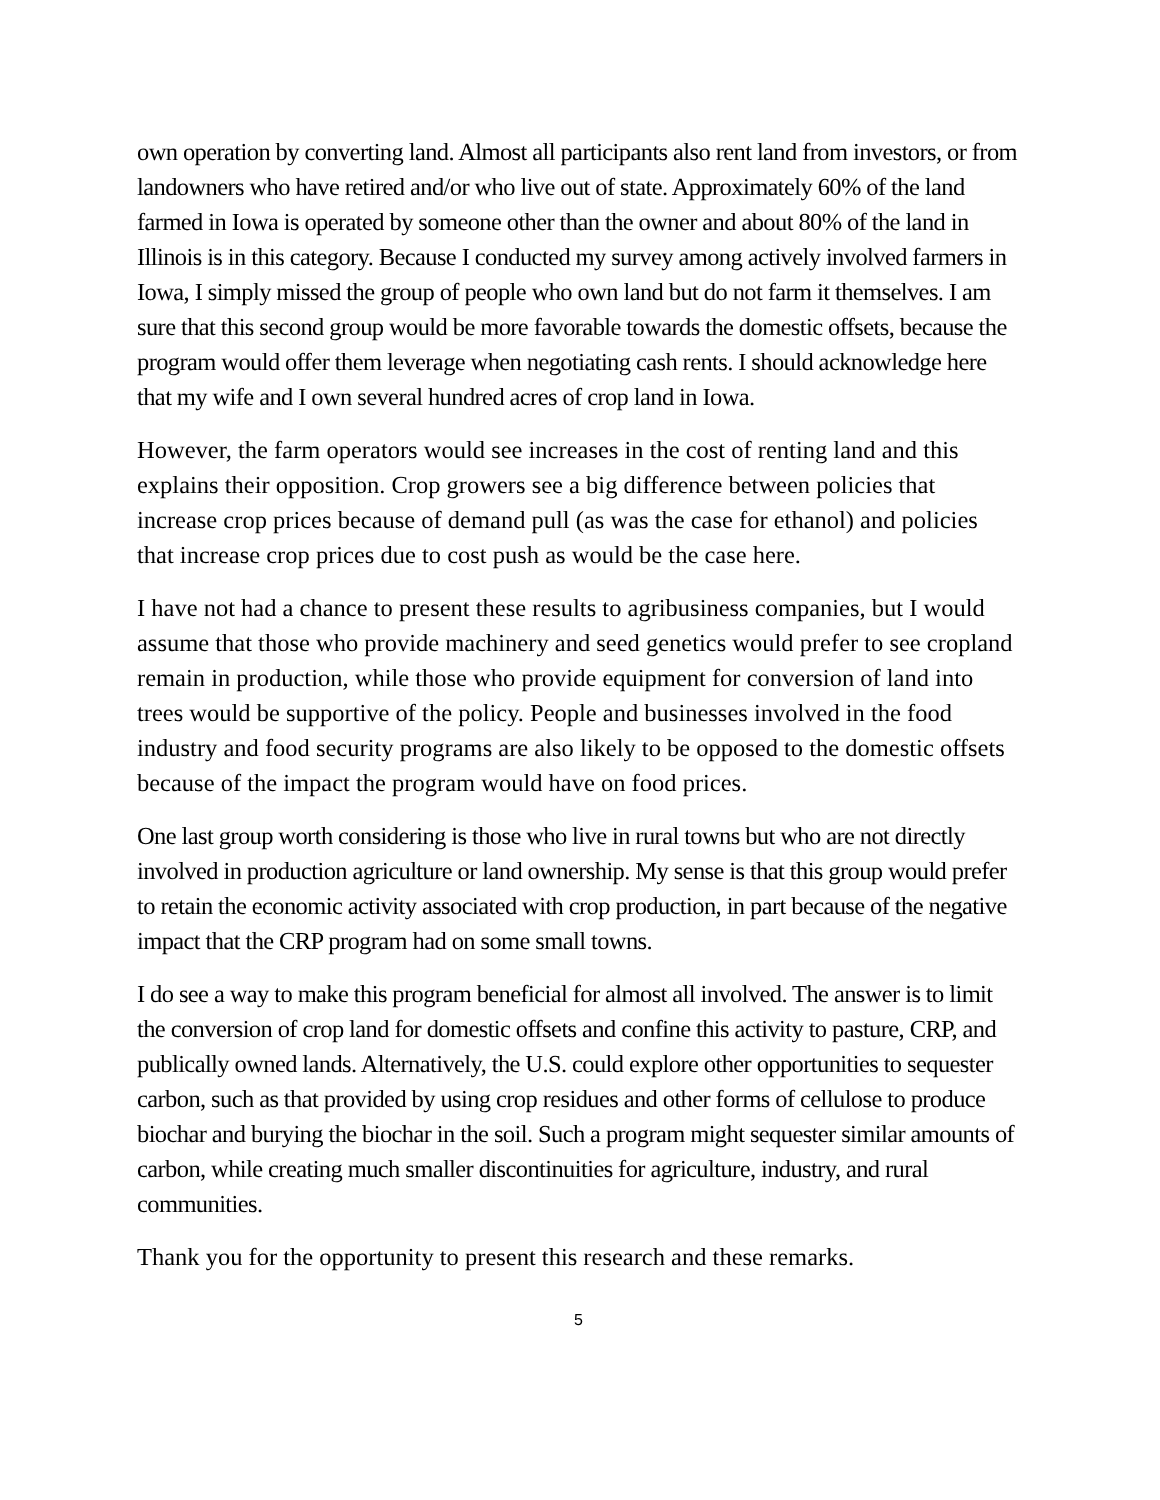own operation by converting land. Almost all participants also rent land from investors, or from landowners who have retired and/or who live out of state. Approximately 60% of the land farmed in Iowa is operated by someone other than the owner and about 80% of the land in Illinois is in this category. Because I conducted my survey among actively involved farmers in Iowa, I simply missed the group of people who own land but do not farm it themselves. I am sure that this second group would be more favorable towards the domestic offsets, because the program would offer them leverage when negotiating cash rents. I should acknowledge here that my wife and I own several hundred acres of crop land in Iowa.
However, the farm operators would see increases in the cost of renting land and this explains their opposition. Crop growers see a big difference between policies that increase crop prices because of demand pull (as was the case for ethanol) and policies that increase crop prices due to cost push as would be the case here.
I have not had a chance to present these results to agribusiness companies, but I would assume that those who provide machinery and seed genetics would prefer to see cropland remain in production, while those who provide equipment for conversion of land into trees would be supportive of the policy. People and businesses involved in the food industry and food security programs are also likely to be opposed to the domestic offsets because of the impact the program would have on food prices.
One last group worth considering is those who live in rural towns but who are not directly involved in production agriculture or land ownership. My sense is that this group would prefer to retain the economic activity associated with crop production, in part because of the negative impact that the CRP program had on some small towns.
I do see a way to make this program beneficial for almost all involved. The answer is to limit the conversion of crop land for domestic offsets and confine this activity to pasture, CRP, and publically owned lands. Alternatively, the U.S. could explore other opportunities to sequester carbon, such as that provided by using crop residues and other forms of cellulose to produce biochar and burying the biochar in the soil. Such a program might sequester similar amounts of carbon, while creating much smaller discontinuities for agriculture, industry, and rural communities.
Thank you for the opportunity to present this research and these remarks.
5